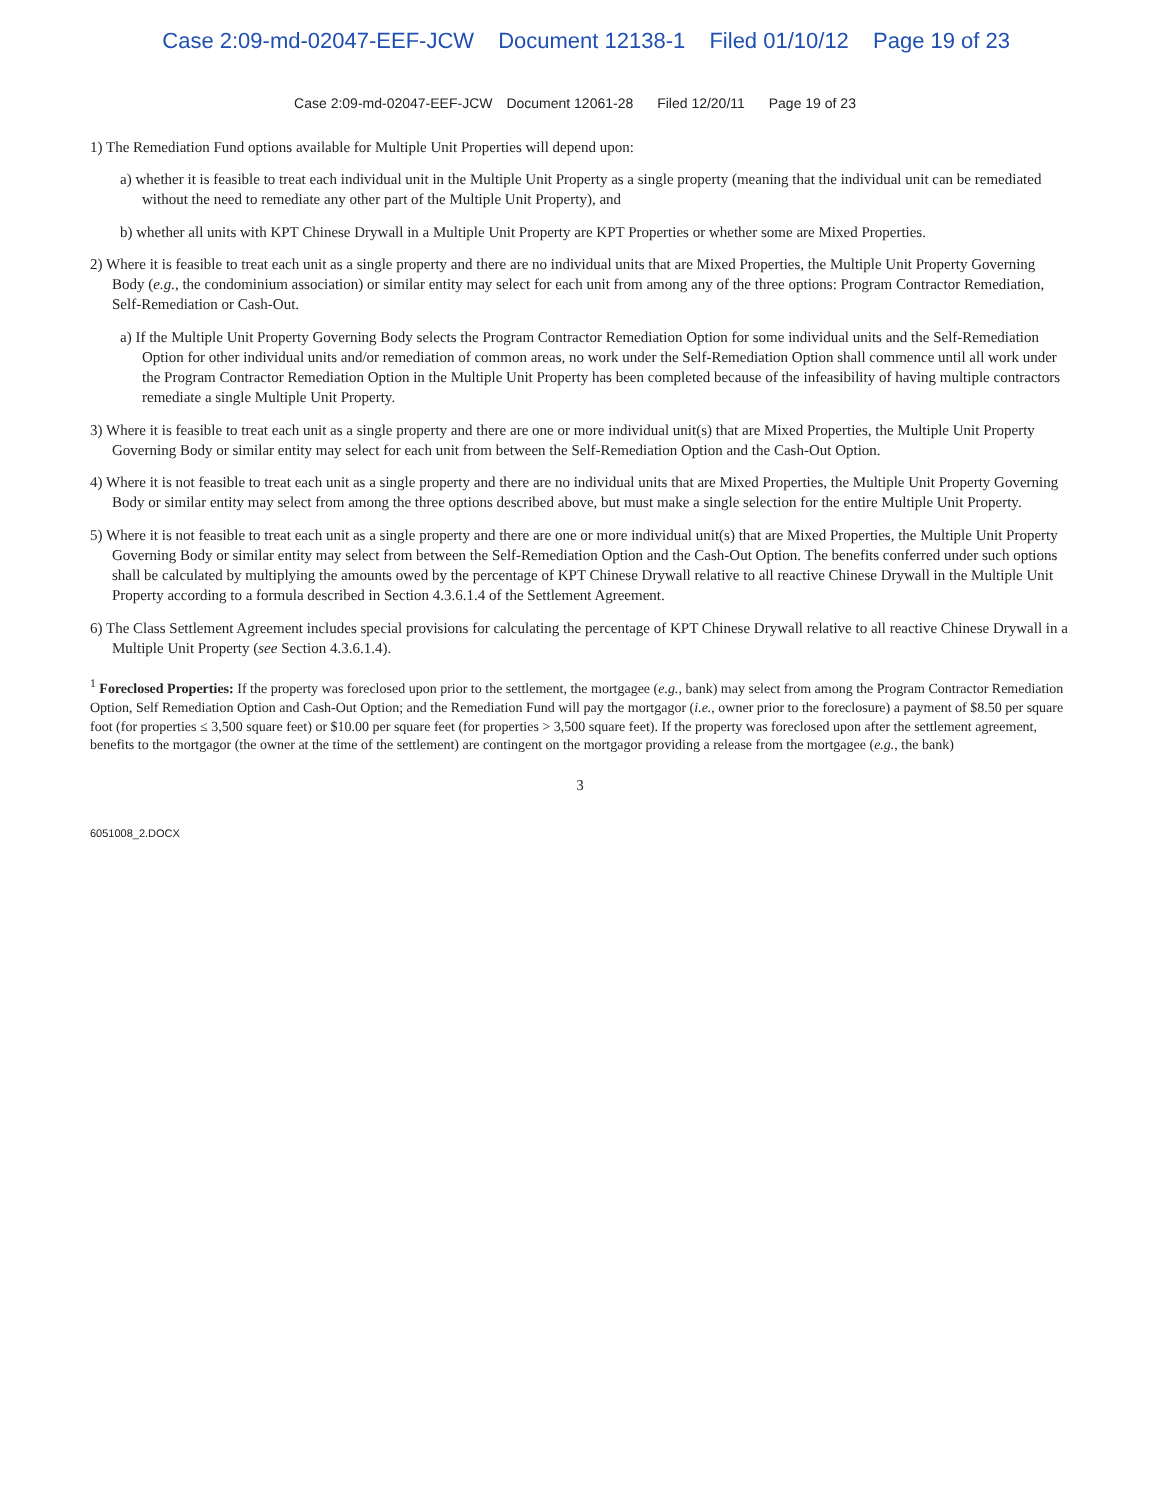Case 2:09-md-02047-EEF-JCW Document 12138-1 Filed 01/10/12 Page 19 of 23
Case 2:09-md-02047-EEF-JCW Document 12061-28 Filed 12/20/11 Page 19 of 23
1) The Remediation Fund options available for Multiple Unit Properties will depend upon:
a) whether it is feasible to treat each individual unit in the Multiple Unit Property as a single property (meaning that the individual unit can be remediated without the need to remediate any other part of the Multiple Unit Property), and
b) whether all units with KPT Chinese Drywall in a Multiple Unit Property are KPT Properties or whether some are Mixed Properties.
2) Where it is feasible to treat each unit as a single property and there are no individual units that are Mixed Properties, the Multiple Unit Property Governing Body (e.g., the condominium association) or similar entity may select for each unit from among any of the three options: Program Contractor Remediation, Self-Remediation or Cash-Out.
a) If the Multiple Unit Property Governing Body selects the Program Contractor Remediation Option for some individual units and the Self-Remediation Option for other individual units and/or remediation of common areas, no work under the Self-Remediation Option shall commence until all work under the Program Contractor Remediation Option in the Multiple Unit Property has been completed because of the infeasibility of having multiple contractors remediate a single Multiple Unit Property.
3) Where it is feasible to treat each unit as a single property and there are one or more individual unit(s) that are Mixed Properties, the Multiple Unit Property Governing Body or similar entity may select for each unit from between the Self-Remediation Option and the Cash-Out Option.
4) Where it is not feasible to treat each unit as a single property and there are no individual units that are Mixed Properties, the Multiple Unit Property Governing Body or similar entity may select from among the three options described above, but must make a single selection for the entire Multiple Unit Property.
5) Where it is not feasible to treat each unit as a single property and there are one or more individual unit(s) that are Mixed Properties, the Multiple Unit Property Governing Body or similar entity may select from between the Self-Remediation Option and the Cash-Out Option. The benefits conferred under such options shall be calculated by multiplying the amounts owed by the percentage of KPT Chinese Drywall relative to all reactive Chinese Drywall in the Multiple Unit Property according to a formula described in Section 4.3.6.1.4 of the Settlement Agreement.
6) The Class Settlement Agreement includes special provisions for calculating the percentage of KPT Chinese Drywall relative to all reactive Chinese Drywall in a Multiple Unit Property (see Section 4.3.6.1.4).
<sup>1</sup> Foreclosed Properties: If the property was foreclosed upon prior to the settlement, the mortgagee (e.g., bank) may select from among the Program Contractor Remediation Option, Self Remediation Option and Cash-Out Option; and the Remediation Fund will pay the mortgagor (i.e., owner prior to the foreclosure) a payment of $8.50 per square foot (for properties ≤ 3,500 square feet) or $10.00 per square feet (for properties > 3,500 square feet). If the property was foreclosed upon after the settlement agreement, benefits to the mortgagor (the owner at the time of the settlement) are contingent on the mortgagor providing a release from the mortgagee (e.g., the bank)
3
6051008_2.DOCX